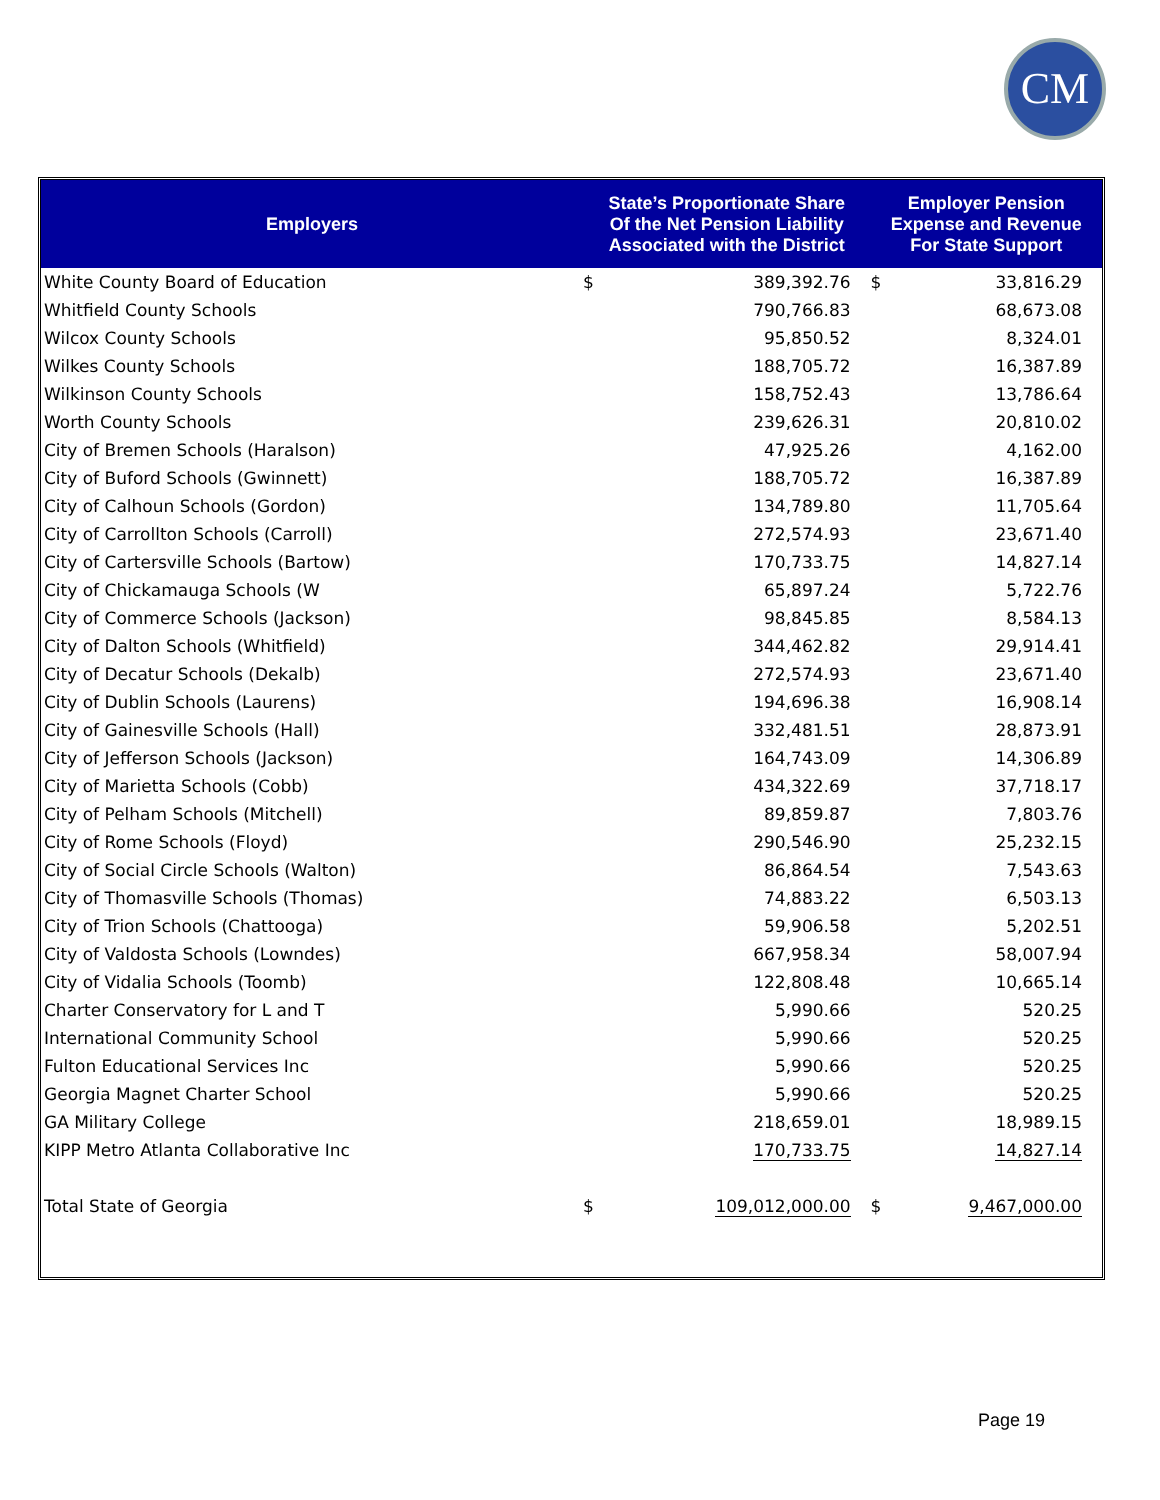CM
| Employers | State’s Proportionate Share Of the Net Pension Liability Associated with the District | | Employer Pension Expense and Revenue For State Support | |
| --- | --- | --- | --- | --- |
| White County Board of Education | $ | 389,392.76 | $ | 33,816.29 |
| Whitfield County Schools | | 790,766.83 | | 68,673.08 |
| Wilcox County Schools | | 95,850.52 | | 8,324.01 |
| Wilkes County Schools | | 188,705.72 | | 16,387.89 |
| Wilkinson County Schools | | 158,752.43 | | 13,786.64 |
| Worth County Schools | | 239,626.31 | | 20,810.02 |
| City of Bremen Schools (Haralson) | | 47,925.26 | | 4,162.00 |
| City of Buford Schools (Gwinnett) | | 188,705.72 | | 16,387.89 |
| City of Calhoun Schools (Gordon) | | 134,789.80 | | 11,705.64 |
| City of Carrollton Schools (Carroll) | | 272,574.93 | | 23,671.40 |
| City of Cartersville Schools (Bartow) | | 170,733.75 | | 14,827.14 |
| City of Chickamauga Schools (W | | 65,897.24 | | 5,722.76 |
| City of Commerce Schools (Jackson) | | 98,845.85 | | 8,584.13 |
| City of Dalton Schools (Whitfield) | | 344,462.82 | | 29,914.41 |
| City of Decatur Schools (Dekalb) | | 272,574.93 | | 23,671.40 |
| City of Dublin Schools (Laurens) | | 194,696.38 | | 16,908.14 |
| City of Gainesville Schools (Hall) | | 332,481.51 | | 28,873.91 |
| City of Jefferson Schools (Jackson) | | 164,743.09 | | 14,306.89 |
| City of Marietta Schools (Cobb) | | 434,322.69 | | 37,718.17 |
| City of Pelham Schools (Mitchell) | | 89,859.87 | | 7,803.76 |
| City of Rome Schools (Floyd) | | 290,546.90 | | 25,232.15 |
| City of Social Circle Schools (Walton) | | 86,864.54 | | 7,543.63 |
| City of Thomasville Schools (Thomas) | | 74,883.22 | | 6,503.13 |
| City of Trion Schools (Chattooga) | | 59,906.58 | | 5,202.51 |
| City of Valdosta Schools (Lowndes) | | 667,958.34 | | 58,007.94 |
| City of Vidalia Schools (Toomb) | | 122,808.48 | | 10,665.14 |
| Charter Conservatory for L and T | | 5,990.66 | | 520.25 |
| International Community School | | 5,990.66 | | 520.25 |
| Fulton Educational Services Inc | | 5,990.66 | | 520.25 |
| Georgia Magnet Charter School | | 5,990.66 | | 520.25 |
| GA Military College | | 218,659.01 | | 18,989.15 |
| KIPP Metro Atlanta Collaborative Inc | | 170,733.75 | | 14,827.14 |
| Total State of Georgia | $ | 109,012,000.00 | $ | 9,467,000.00 |
Page 19